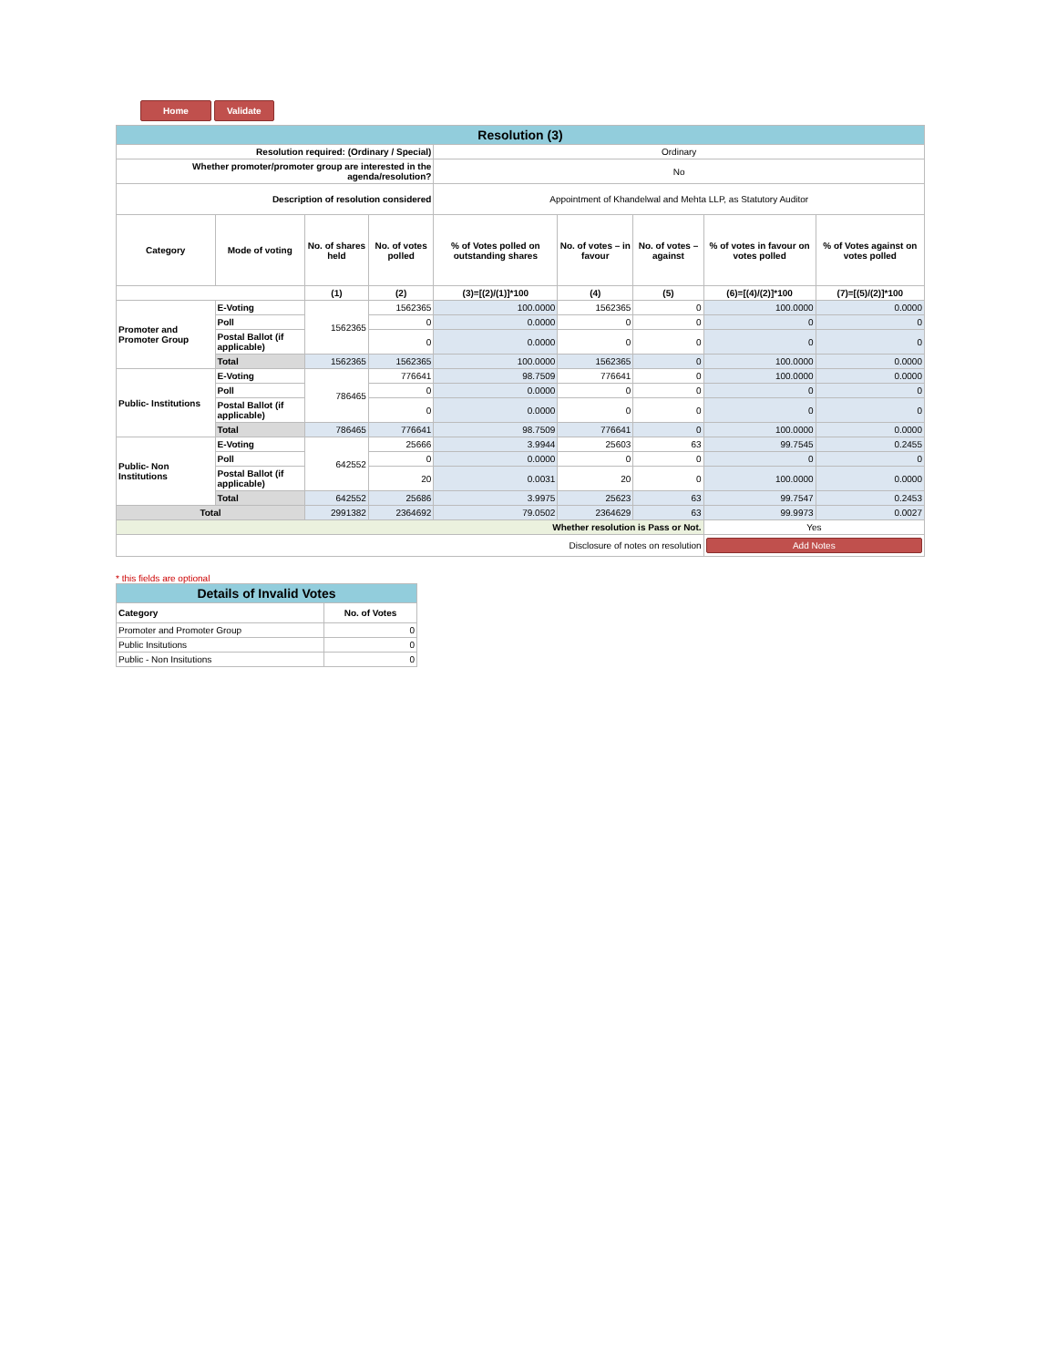Home Validate
| Resolution (3) | | | | | | | | |
| Resolution required: (Ordinary / Special) | | | | Ordinary | | | | |
| Whether promoter/promoter group are interested in the agenda/resolution? | | | | No | | | | |
| Description of resolution considered | | | | Appointment of Khandelwal and Mehta LLP, as Statutory Auditor | | | | |
| Category | Mode of voting | No. of shares held | No. of votes polled | % of Votes polled on outstanding shares | No. of votes – in favour | No. of votes – against | % of votes in favour on votes polled | % of Votes against on votes polled |
| | | (1) | (2) | (3)=[(2)/(1)]*100 | (4) | (5) | (6)=[(4)/(2)]*100 | (7)=[(5)/(2)]*100 |
| Promoter and Promoter Group | E-Voting | 1562365 | 1562365 | 100.0000 | 1562365 | 0 | 100.0000 | 0.0000 |
| | Poll | | 0 | 0.0000 | 0 | 0 | 0 | 0 |
| | Postal Ballot (if applicable) | | 0 | 0.0000 | 0 | 0 | 0 | 0 |
| | Total | 1562365 | 1562365 | 100.0000 | 1562365 | 0 | 100.0000 | 0.0000 |
| Public- Institutions | E-Voting | 786465 | 776641 | 98.7509 | 776641 | 0 | 100.0000 | 0.0000 |
| | Poll | | 0 | 0.0000 | 0 | 0 | 0 | 0 |
| | Postal Ballot (if applicable) | | 0 | 0.0000 | 0 | 0 | 0 | 0 |
| | Total | 786465 | 776641 | 98.7509 | 776641 | 0 | 100.0000 | 0.0000 |
| Public- Non Institutions | E-Voting | 642552 | 25666 | 3.9944 | 25603 | 63 | 99.7545 | 0.2455 |
| | Poll | | 0 | 0.0000 | 0 | 0 | 0 | 0 |
| | Postal Ballot (if applicable) | | 20 | 0.0031 | 20 | 0 | 100.0000 | 0.0000 |
| | Total | 642552 | 25686 | 3.9975 | 25623 | 63 | 99.7547 | 0.2453 |
| Total | | 2991382 | 2364692 | 79.0502 | 2364629 | 63 | 99.9973 | 0.0027 |
| Whether resolution is Pass or Not. | | | | | | | Yes | |
| Disclosure of notes on resolution | | | | | | | Add Notes | |
* this fields are optional
| Details of Invalid Votes | |
| Category | No. of Votes |
| Promoter and Promoter Group | 0 |
| Public Insitutions | 0 |
| Public - Non Insitutions | 0 |